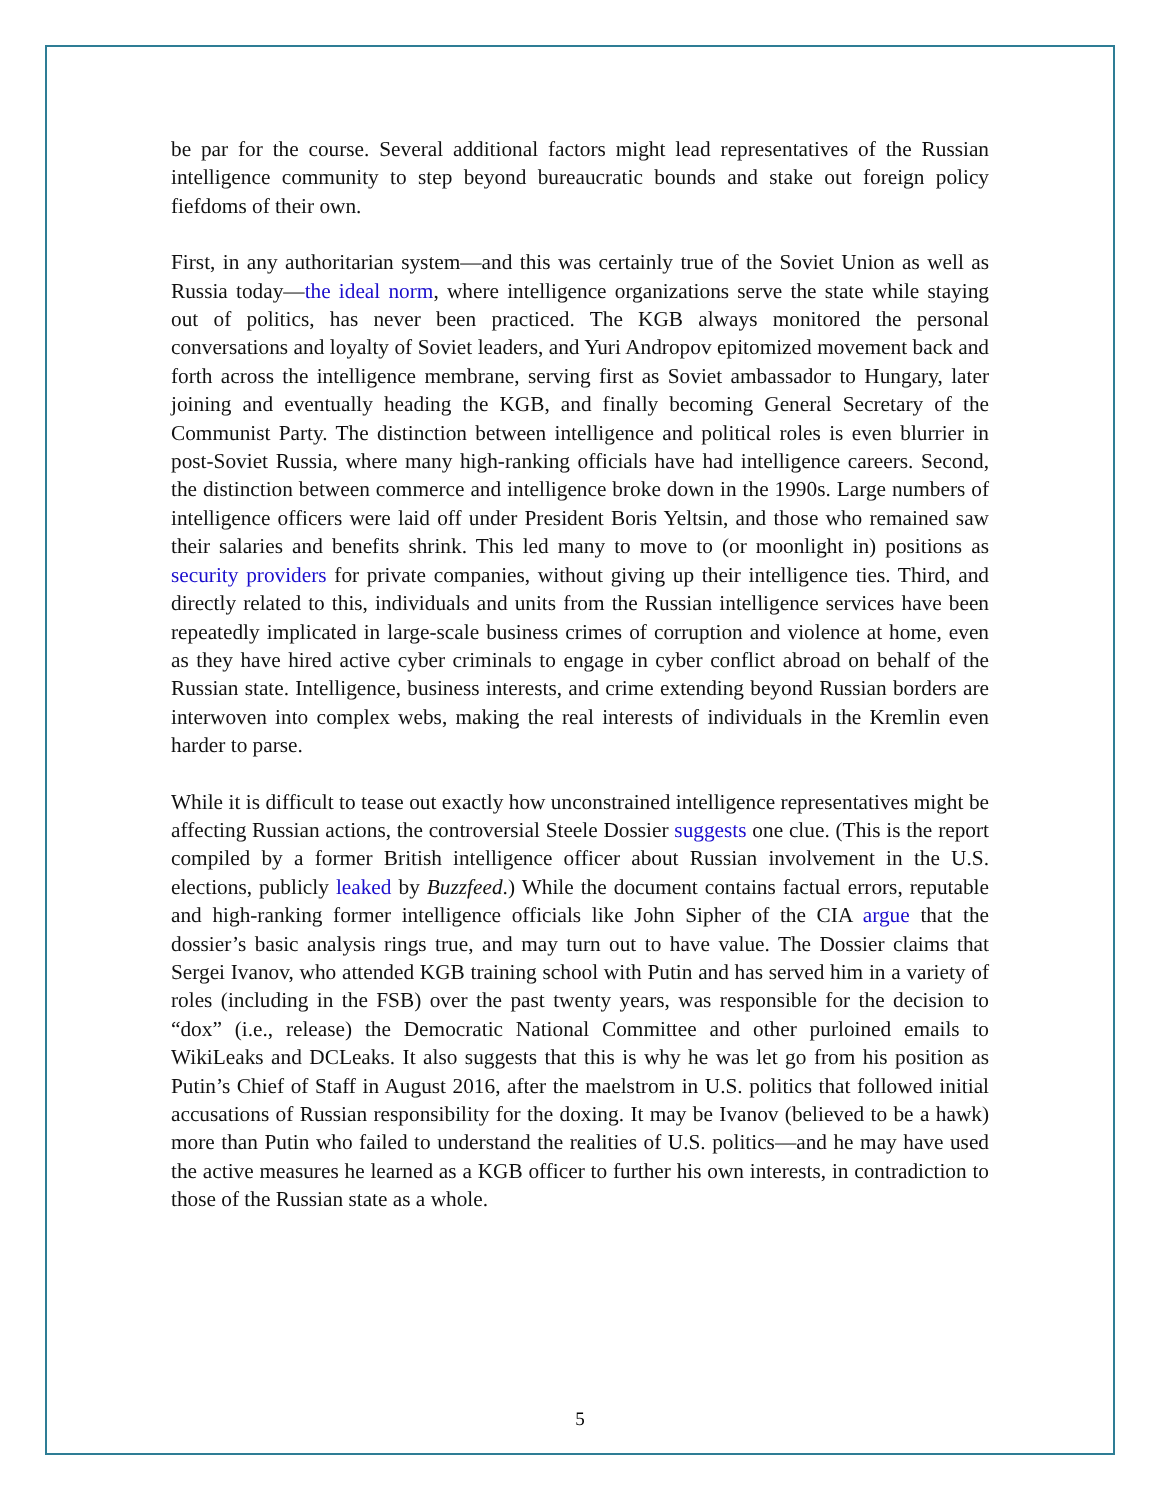be par for the course. Several additional factors might lead representatives of the Russian intelligence community to step beyond bureaucratic bounds and stake out foreign policy fiefdoms of their own.
First, in any authoritarian system—and this was certainly true of the Soviet Union as well as Russia today—the ideal norm, where intelligence organizations serve the state while staying out of politics, has never been practiced. The KGB always monitored the personal conversations and loyalty of Soviet leaders, and Yuri Andropov epitomized movement back and forth across the intelligence membrane, serving first as Soviet ambassador to Hungary, later joining and eventually heading the KGB, and finally becoming General Secretary of the Communist Party. The distinction between intelligence and political roles is even blurrier in post-Soviet Russia, where many high-ranking officials have had intelligence careers. Second, the distinction between commerce and intelligence broke down in the 1990s. Large numbers of intelligence officers were laid off under President Boris Yeltsin, and those who remained saw their salaries and benefits shrink. This led many to move to (or moonlight in) positions as security providers for private companies, without giving up their intelligence ties. Third, and directly related to this, individuals and units from the Russian intelligence services have been repeatedly implicated in large-scale business crimes of corruption and violence at home, even as they have hired active cyber criminals to engage in cyber conflict abroad on behalf of the Russian state. Intelligence, business interests, and crime extending beyond Russian borders are interwoven into complex webs, making the real interests of individuals in the Kremlin even harder to parse.
While it is difficult to tease out exactly how unconstrained intelligence representatives might be affecting Russian actions, the controversial Steele Dossier suggests one clue. (This is the report compiled by a former British intelligence officer about Russian involvement in the U.S. elections, publicly leaked by Buzzfeed.) While the document contains factual errors, reputable and high-ranking former intelligence officials like John Sipher of the CIA argue that the dossier’s basic analysis rings true, and may turn out to have value. The Dossier claims that Sergei Ivanov, who attended KGB training school with Putin and has served him in a variety of roles (including in the FSB) over the past twenty years, was responsible for the decision to “dox” (i.e., release) the Democratic National Committee and other purloined emails to WikiLeaks and DCLeaks. It also suggests that this is why he was let go from his position as Putin’s Chief of Staff in August 2016, after the maelstrom in U.S. politics that followed initial accusations of Russian responsibility for the doxing. It may be Ivanov (believed to be a hawk) more than Putin who failed to understand the realities of U.S. politics—and he may have used the active measures he learned as a KGB officer to further his own interests, in contradiction to those of the Russian state as a whole.
5